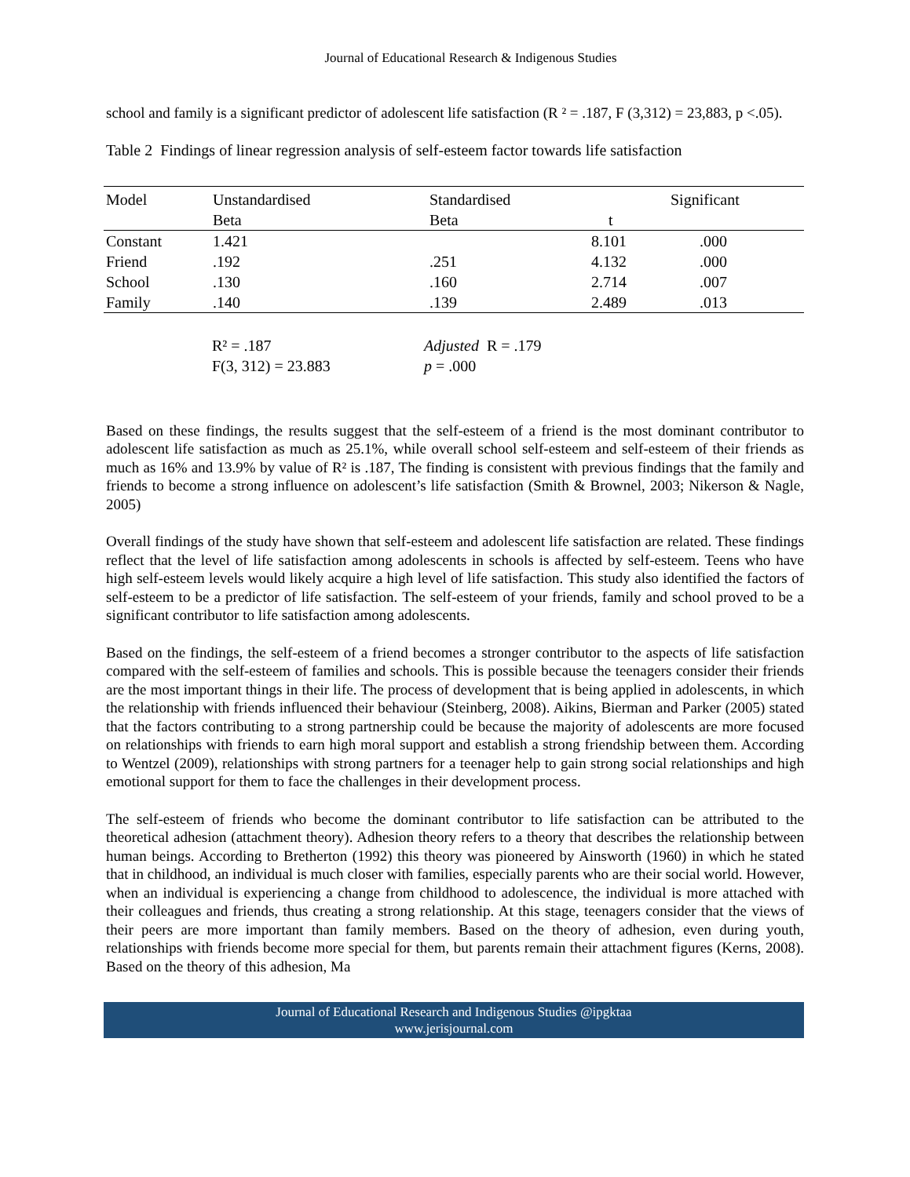Journal of Educational Research & Indigenous Studies
school and family is a significant predictor of adolescent life satisfaction (R ² = .187, F (3,312) = 23,883, p <.05).
Table 2 Findings of linear regression analysis of self-esteem factor towards life satisfaction
| Model | Unstandardised | Standardised | | Significant |
| --- | --- | --- | --- | --- |
| | Beta | Beta | t | |
| Constant | 1.421 | | 8.101 | .000 |
| Friend | .192 | .251 | 4.132 | .000 |
| School | .130 | .160 | 2.714 | .007 |
| Family | .140 | .139 | 2.489 | .013 |
R² = .187
Adjusted R = .179
F(3, 312) = 23.883
p = .000
Based on these findings, the results suggest that the self-esteem of a friend is the most dominant contributor to adolescent life satisfaction as much as 25.1%, while overall school self-esteem and self-esteem of their friends as much as 16% and 13.9% by value of R² is .187, The finding is consistent with previous findings that the family and friends to become a strong influence on adolescent’s life satisfaction (Smith & Brownel, 2003; Nikerson & Nagle, 2005)
Overall findings of the study have shown that self-esteem and adolescent life satisfaction are related. These findings reflect that the level of life satisfaction among adolescents in schools is affected by self-esteem. Teens who have high self-esteem levels would likely acquire a high level of life satisfaction. This study also identified the factors of self-esteem to be a predictor of life satisfaction. The self-esteem of your friends, family and school proved to be a significant contributor to life satisfaction among adolescents.
Based on the findings, the self-esteem of a friend becomes a stronger contributor to the aspects of life satisfaction compared with the self-esteem of families and schools. This is possible because the teenagers consider their friends are the most important things in their life. The process of development that is being applied in adolescents, in which the relationship with friends influenced their behaviour (Steinberg, 2008). Aikins, Bierman and Parker (2005) stated that the factors contributing to a strong partnership could be because the majority of adolescents are more focused on relationships with friends to earn high moral support and establish a strong friendship between them. According to Wentzel (2009), relationships with strong partners for a teenager help to gain strong social relationships and high emotional support for them to face the challenges in their development process.
The self-esteem of friends who become the dominant contributor to life satisfaction can be attributed to the theoretical adhesion (attachment theory). Adhesion theory refers to a theory that describes the relationship between human beings. According to Bretherton (1992) this theory was pioneered by Ainsworth (1960) in which he stated that in childhood, an individual is much closer with families, especially parents who are their social world. However, when an individual is experiencing a change from childhood to adolescence, the individual is more attached with their colleagues and friends, thus creating a strong relationship. At this stage, teenagers consider that the views of their peers are more important than family members. Based on the theory of adhesion, even during youth, relationships with friends become more special for them, but parents remain their attachment figures (Kerns, 2008). Based on the theory of this adhesion, Ma
Journal of Educational Research and Indigenous Studies @ipgktaa
www.jerisjournal.com